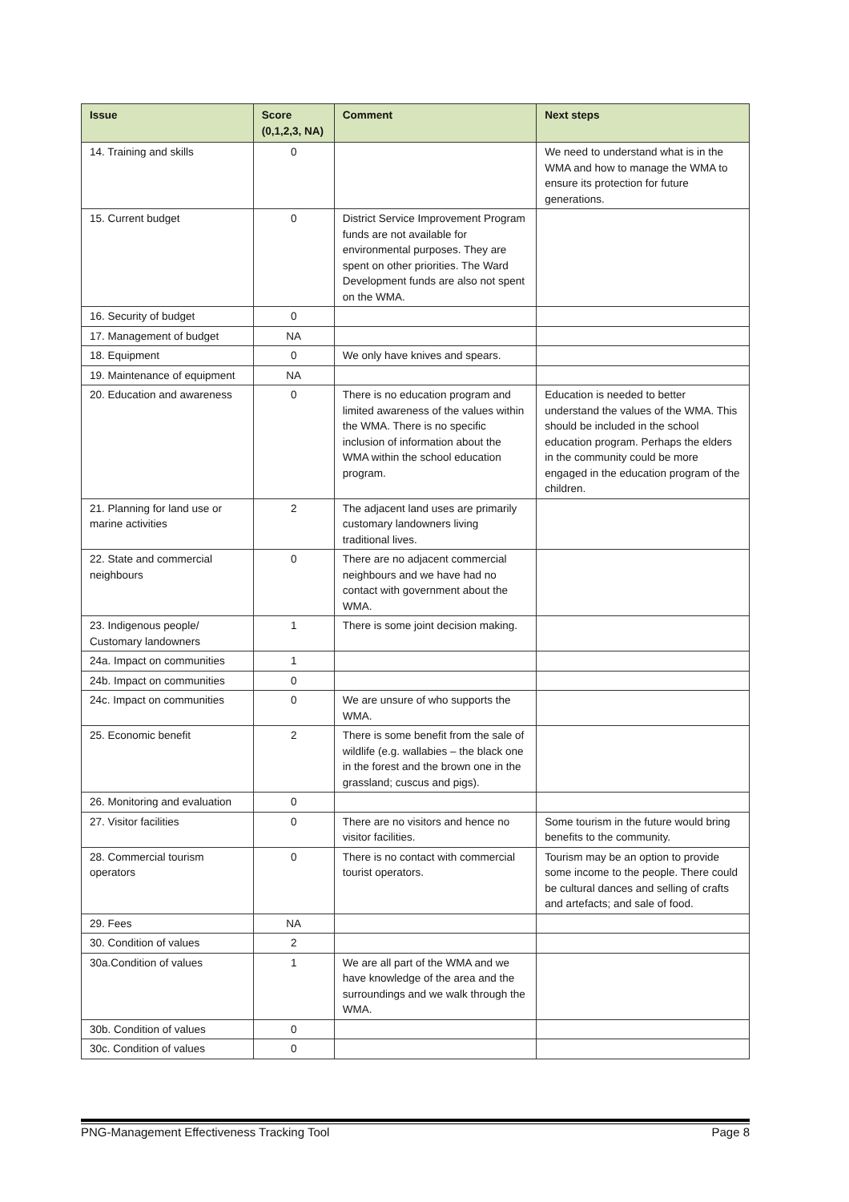| Issue | Score (0,1,2,3, NA) | Comment | Next steps |
| --- | --- | --- | --- |
| 14. Training and skills | 0 | | We need to understand what is in the WMA and how to manage the WMA to ensure its protection for future generations. |
| 15. Current budget | 0 | District Service Improvement Program funds are not available for environmental purposes. They are spent on other priorities. The Ward Development funds are also not spent on the WMA. | |
| 16. Security of budget | 0 | | |
| 17. Management of budget | NA | | |
| 18. Equipment | 0 | We only have knives and spears. | |
| 19. Maintenance of equipment | NA | | |
| 20. Education and awareness | 0 | There is no education program and limited awareness of the values within the WMA. There is no specific inclusion of information about the WMA within the school education program. | Education is needed to better understand the values of the WMA. This should be included in the school education program. Perhaps the elders in the community could be more engaged in the education program of the children. |
| 21. Planning for land use or marine activities | 2 | The adjacent land uses are primarily customary landowners living traditional lives. | |
| 22. State and commercial neighbours | 0 | There are no adjacent commercial neighbours and we have had no contact with government about the WMA. | |
| 23. Indigenous people/ Customary landowners | 1 | There is some joint decision making. | |
| 24a. Impact on communities | 1 | | |
| 24b. Impact on communities | 0 | | |
| 24c. Impact on communities | 0 | We are unsure of who supports the WMA. | |
| 25. Economic benefit | 2 | There is some benefit from the sale of wildlife (e.g. wallabies – the black one in the forest and the brown one in the grassland; cuscus and pigs). | |
| 26. Monitoring and evaluation | 0 | | |
| 27. Visitor facilities | 0 | There are no visitors and hence no visitor facilities. | Some tourism in the future would bring benefits to the community. |
| 28. Commercial tourism operators | 0 | There is no contact with commercial tourist operators. | Tourism may be an option to provide some income to the people. There could be cultural dances and selling of crafts and artefacts; and sale of food. |
| 29. Fees | NA | | |
| 30. Condition of values | 2 | | |
| 30a.Condition of values | 1 | We are all part of the WMA and we have knowledge of the area and the surroundings and we walk through the WMA. | |
| 30b. Condition of values | 0 | | |
| 30c. Condition of values | 0 | | |
PNG-Management Effectiveness Tracking Tool Page 8